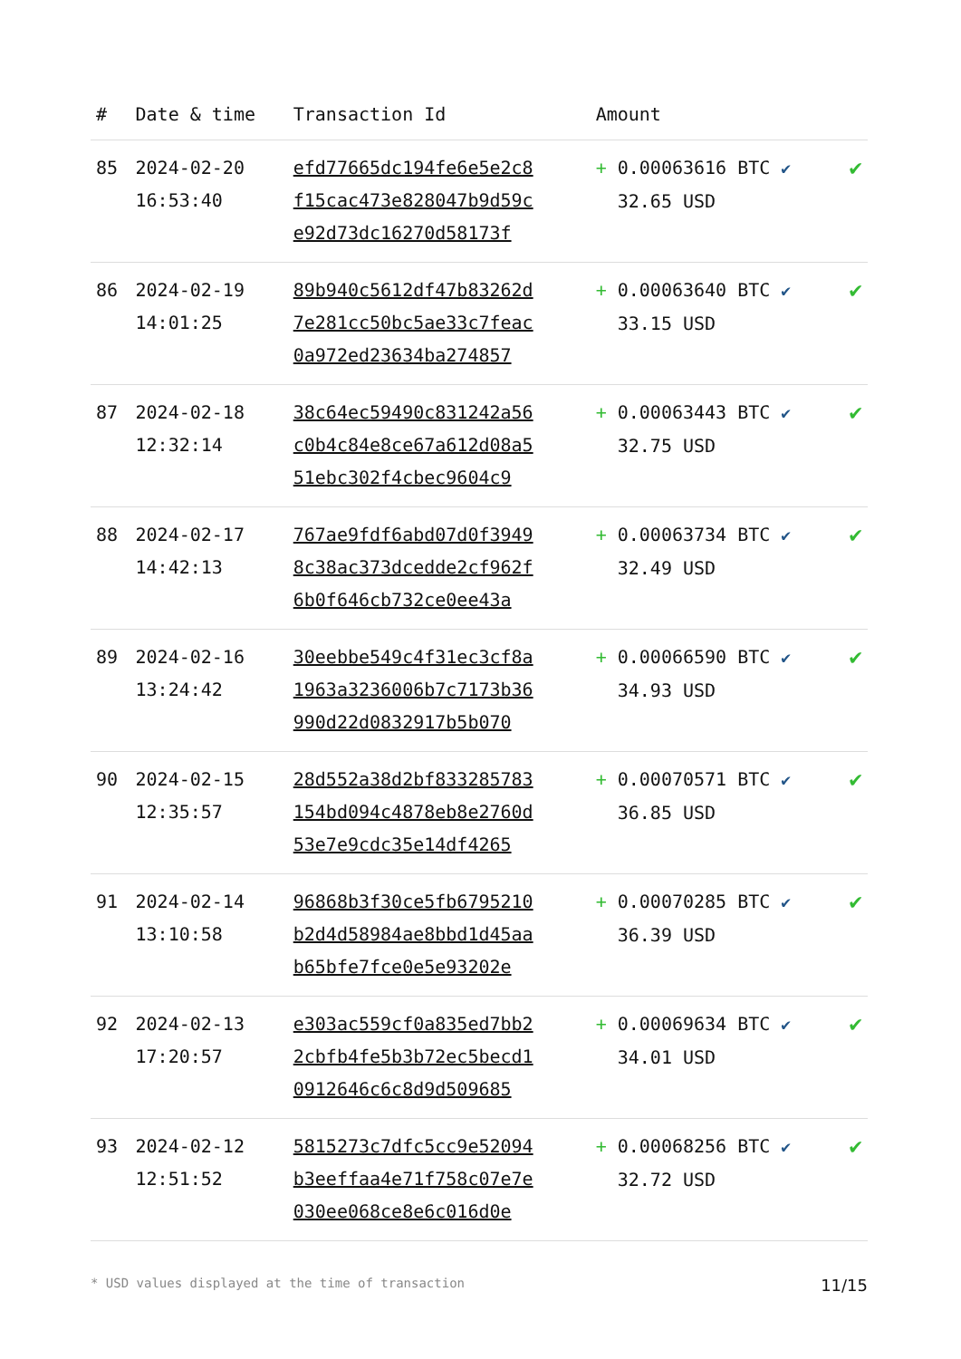| # | Date & time | Transaction Id | Amount | |
| --- | --- | --- | --- | --- |
| 85 | 2024-02-20 16:53:40 | efd77665dc194fe6e5e2c8 f15cac473e828047b9d59c e92d73dc16270d58173f | + 0.00063616 BTC ✔ 32.65 USD | ✔ |
| 86 | 2024-02-19 14:01:25 | 89b940c5612df47b83262d 7e281cc50bc5ae33c7feac 0a972ed23634ba274857 | + 0.00063640 BTC ✔ 33.15 USD | ✔ |
| 87 | 2024-02-18 12:32:14 | 38c64ec59490c831242a56 c0b4c84e8ce67a612d08a5 51ebc302f4cbec9604c9 | + 0.00063443 BTC ✔ 32.75 USD | ✔ |
| 88 | 2024-02-17 14:42:13 | 767ae9fdf6abd07d0f3949 8c38ac373dcedde2cf962f 6b0f646cb732ce0ee43a | + 0.00063734 BTC ✔ 32.49 USD | ✔ |
| 89 | 2024-02-16 13:24:42 | 30eebbe549c4f31ec3cf8a 1963a3236006b7c7173b36 990d22d0832917b5b070 | + 0.00066590 BTC ✔ 34.93 USD | ✔ |
| 90 | 2024-02-15 12:35:57 | 28d552a38d2bf833285783 154bd094c4878eb8e2760d 53e7e9cdc35e14df4265 | + 0.00070571 BTC ✔ 36.85 USD | ✔ |
| 91 | 2024-02-14 13:10:58 | 96868b3f30ce5fb6795210 b2d4d58984ae8bbd1d45aa b65bfe7fce0e5e93202e | + 0.00070285 BTC ✔ 36.39 USD | ✔ |
| 92 | 2024-02-13 17:20:57 | e303ac559cf0a835ed7bb2 2cbfb4fe5b3b72ec5becd1 0912646c6c8d9d509685 | + 0.00069634 BTC ✔ 34.01 USD | ✔ |
| 93 | 2024-02-12 12:51:52 | 5815273c7dfc5cc9e52094 b3eeffaa4e71f758c07e7e 030ee068ce8e6c016d0e | + 0.00068256 BTC ✔ 32.72 USD | ✔ |
* USD values displayed at the time of transaction 11/15